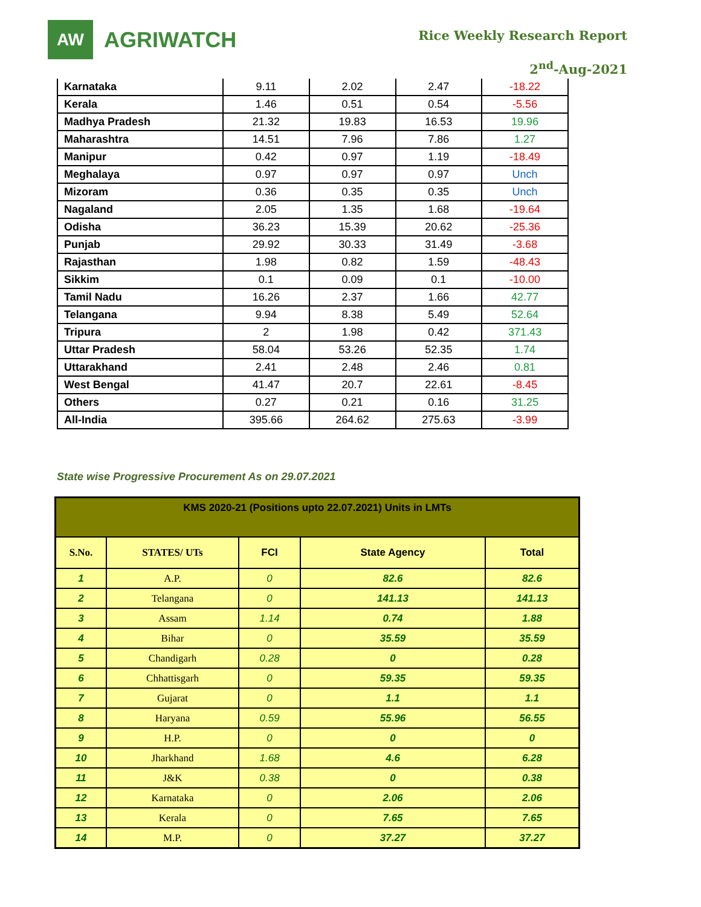AW
AGRIWATCH
Rice Weekly Research Report
2<sup>nd</sup>-Aug-2021
| Karnataka | 9.11 | 2.02 | 2.47 | -18.22 |
| Kerala | 1.46 | 0.51 | 0.54 | -5.56 |
| Madhya Pradesh | 21.32 | 19.83 | 16.53 | 19.96 |
| Maharashtra | 14.51 | 7.96 | 7.86 | 1.27 |
| Manipur | 0.42 | 0.97 | 1.19 | -18.49 |
| Meghalaya | 0.97 | 0.97 | 0.97 | Unch |
| Mizoram | 0.36 | 0.35 | 0.35 | Unch |
| Nagaland | 2.05 | 1.35 | 1.68 | -19.64 |
| Odisha | 36.23 | 15.39 | 20.62 | -25.36 |
| Punjab | 29.92 | 30.33 | 31.49 | -3.68 |
| Rajasthan | 1.98 | 0.82 | 1.59 | -48.43 |
| Sikkim | 0.1 | 0.09 | 0.1 | -10.00 |
| Tamil Nadu | 16.26 | 2.37 | 1.66 | 42.77 |
| Telangana | 9.94 | 8.38 | 5.49 | 52.64 |
| Tripura | 2 | 1.98 | 0.42 | 371.43 |
| Uttar Pradesh | 58.04 | 53.26 | 52.35 | 1.74 |
| Uttarakhand | 2.41 | 2.48 | 2.46 | 0.81 |
| West Bengal | 41.47 | 20.7 | 22.61 | -8.45 |
| Others | 0.27 | 0.21 | 0.16 | 31.25 |
| All-India | 395.66 | 264.62 | 275.63 | -3.99 |
State wise Progressive Procurement As on 29.07.2021
| KMS 2020-21 (Positions upto 22.07.2021) Units in LMTs | | | | |
| --- | --- | --- | --- | --- |
| S.No. | STATES/ UTs | FCI | State Agency | Total |
| 1 | A.P. | 0 | 82.6 | 82.6 |
| 2 | Telangana | 0 | 141.13 | 141.13 |
| 3 | Assam | 1.14 | 0.74 | 1.88 |
| 4 | Bihar | 0 | 35.59 | 35.59 |
| 5 | Chandigarh | 0.28 | 0 | 0.28 |
| 6 | Chhattisgarh | 0 | 59.35 | 59.35 |
| 7 | Gujarat | 0 | 1.1 | 1.1 |
| 8 | Haryana | 0.59 | 55.96 | 56.55 |
| 9 | H.P. | 0 | 0 | 0 |
| 10 | Jharkhand | 1.68 | 4.6 | 6.28 |
| 11 | J&K | 0.38 | 0 | 0.38 |
| 12 | Karnataka | 0 | 2.06 | 2.06 |
| 13 | Kerala | 0 | 7.65 | 7.65 |
| 14 | M.P. | 0 | 37.27 | 37.27 |